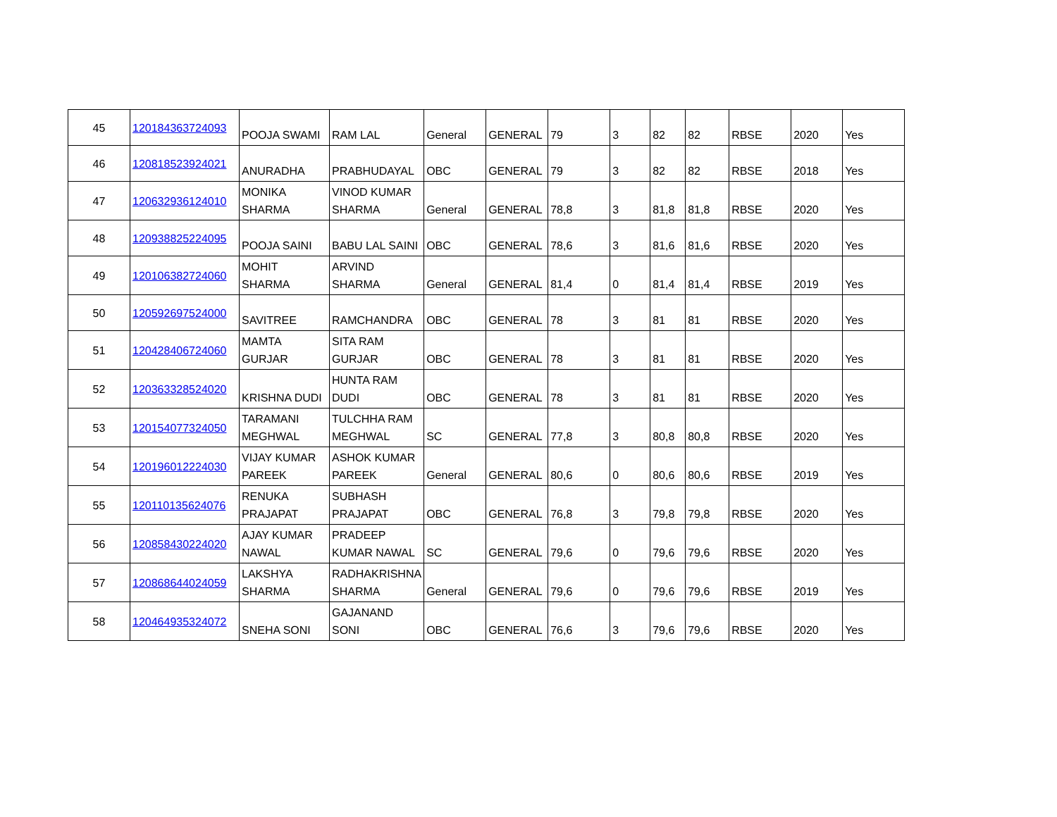| 45 | 120184363724093 | POOJA SWAMI | RAM LAL | General | GENERAL | 79 | 3 | 82 | 82 | RBSE | 2020 | Yes |
| 46 | 120818523924021 | ANURADHA | PRABHUDAYAL | OBC | GENERAL | 79 | 3 | 82 | 82 | RBSE | 2018 | Yes |
| 47 | 120632936124010 | MONIKA SHARMA | VINOD KUMAR SHARMA | General | GENERAL | 78,8 | 3 | 81,8 | 81,8 | RBSE | 2020 | Yes |
| 48 | 120938825224095 | POOJA SAINI | BABU LAL SAINI | OBC | GENERAL | 78,6 | 3 | 81,6 | 81,6 | RBSE | 2020 | Yes |
| 49 | 120106382724060 | MOHIT SHARMA | ARVIND SHARMA | General | GENERAL | 81,4 | 0 | 81,4 | 81,4 | RBSE | 2019 | Yes |
| 50 | 120592697524000 | SAVITREE | RAMCHANDRA | OBC | GENERAL | 78 | 3 | 81 | 81 | RBSE | 2020 | Yes |
| 51 | 120428406724060 | MAMTA GURJAR | SITA RAM GURJAR | OBC | GENERAL | 78 | 3 | 81 | 81 | RBSE | 2020 | Yes |
| 52 | 120363328524020 | KRISHNA DUDI | HUNTA RAM DUDI | OBC | GENERAL | 78 | 3 | 81 | 81 | RBSE | 2020 | Yes |
| 53 | 120154077324050 | TARAMANI MEGHWAL | TULCHHA RAM MEGHWAL | SC | GENERAL | 77,8 | 3 | 80,8 | 80,8 | RBSE | 2020 | Yes |
| 54 | 120196012224030 | VIJAY KUMAR PAREEK | ASHOK KUMAR PAREEK | General | GENERAL | 80,6 | 0 | 80,6 | 80,6 | RBSE | 2019 | Yes |
| 55 | 120110135624076 | RENUKA PRAJAPAT | SUBHASH PRAJAPAT | OBC | GENERAL | 76,8 | 3 | 79,8 | 79,8 | RBSE | 2020 | Yes |
| 56 | 120858430224020 | AJAY KUMAR NAWAL | PRADEEP KUMAR NAWAL | SC | GENERAL | 79,6 | 0 | 79,6 | 79,6 | RBSE | 2020 | Yes |
| 57 | 120868644024059 | LAKSHYA SHARMA | RADHAKRISHNA SHARMA | General | GENERAL | 79,6 | 0 | 79,6 | 79,6 | RBSE | 2019 | Yes |
| 58 | 120464935324072 | SNEHA SONI | GAJANAND SONI | OBC | GENERAL | 76,6 | 3 | 79,6 | 79,6 | RBSE | 2020 | Yes |